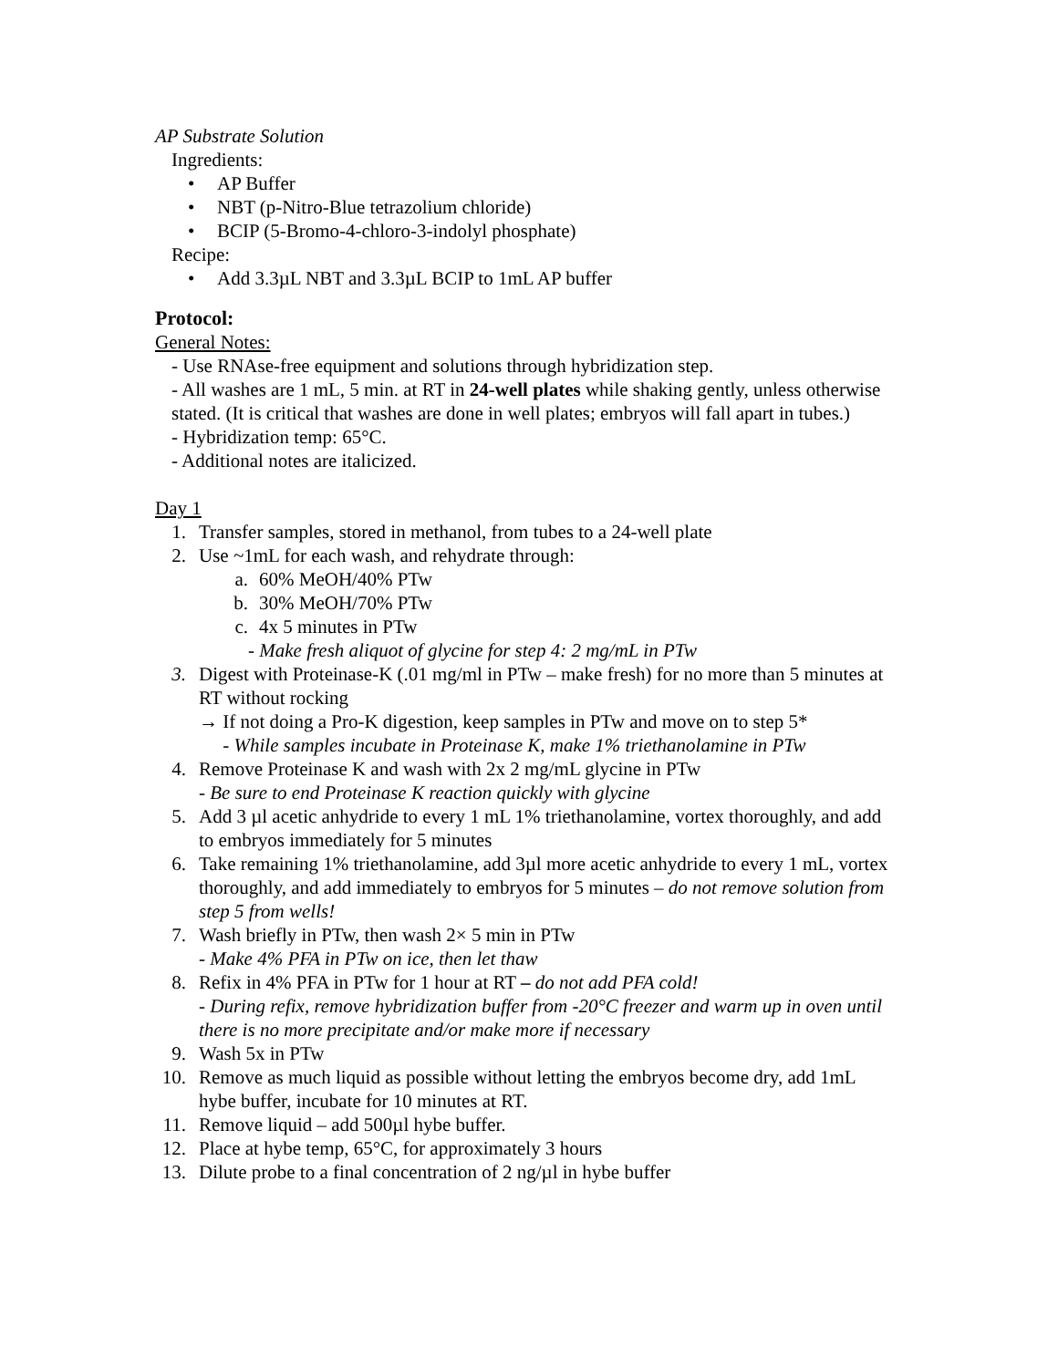AP Substrate Solution
Ingredients:
• AP Buffer
• NBT (p-Nitro-Blue tetrazolium chloride)
• BCIP (5-Bromo-4-chloro-3-indolyl phosphate)
Recipe:
• Add 3.3µL NBT and 3.3µL BCIP to 1mL AP buffer
Protocol:
General Notes:
- Use RNAse-free equipment and solutions through hybridization step.
- All washes are 1 mL, 5 min. at RT in 24-well plates while shaking gently, unless otherwise stated. (It is critical that washes are done in well plates; embryos will fall apart in tubes.)
- Hybridization temp: 65°C.
- Additional notes are italicized.
Day 1
1. Transfer samples, stored in methanol, from tubes to a 24-well plate
2. Use ~1mL for each wash, and rehydrate through:
a. 60% MeOH/40% PTw
b. 30% MeOH/70% PTw
c. 4x 5 minutes in PTw
- Make fresh aliquot of glycine for step 4: 2 mg/mL in PTw
3. Digest with Proteinase-K (.01 mg/ml in PTw – make fresh) for no more than 5 minutes at RT without rocking
→ If not doing a Pro-K digestion, keep samples in PTw and move on to step 5*
- While samples incubate in Proteinase K, make 1% triethanolamine in PTw
4. Remove Proteinase K and wash with 2x 2 mg/mL glycine in PTw
- Be sure to end Proteinase K reaction quickly with glycine
5. Add 3 µl acetic anhydride to every 1 mL 1% triethanolamine, vortex thoroughly, and add to embryos immediately for 5 minutes
6. Take remaining 1% triethanolamine, add 3µl more acetic anhydride to every 1 mL, vortex thoroughly, and add immediately to embryos for 5 minutes – do not remove solution from step 5 from wells!
7. Wash briefly in PTw, then wash 2× 5 min in PTw
- Make 4% PFA in PTw on ice, then let thaw
8. Refix in 4% PFA in PTw for 1 hour at RT – do not add PFA cold!
- During refix, remove hybridization buffer from -20°C freezer and warm up in oven until there is no more precipitate and/or make more if necessary
9. Wash 5x in PTw
10. Remove as much liquid as possible without letting the embryos become dry, add 1mL hybe buffer, incubate for 10 minutes at RT.
11. Remove liquid – add 500µl hybe buffer.
12. Place at hybe temp, 65°C, for approximately 3 hours
13. Dilute probe to a final concentration of 2 ng/µl in hybe buffer